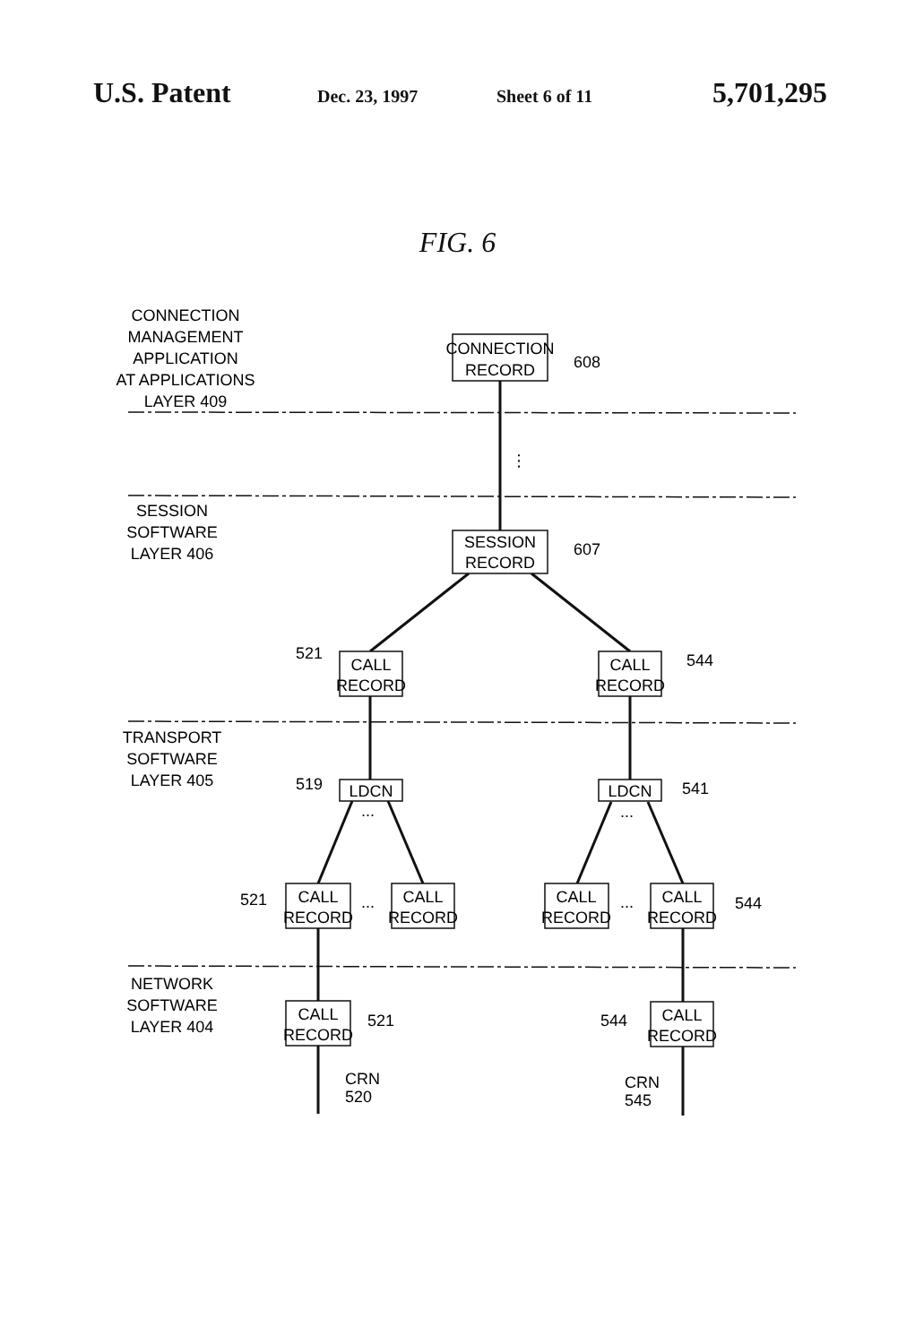U.S. Patent
Dec. 23, 1997 Sheet 6 of 11
5,701,295
FIG. 6
CONNECTION
MANAGEMENT
APPLICATION
AT APPLICATIONS
LAYER 409
SESSION
SOFTWARE
LAYER 406
TRANSPORT
SOFTWARE
LAYER 405
NETWORK
SOFTWARE
LAYER 404
CONNECTION
RECORD
SESSION
RECORD
CALL
RECORD
CALL
RECORD
LDCN
LDCN
CALL
RECORD
CALL
RECORD
CALL
RECORD
CALL
RECORD
CALL
RECORD
CALL
RECORD
608
607
521
544
519
541
521
544
521
544
CRN
520
CRN
545
...
...
...
...
⋮